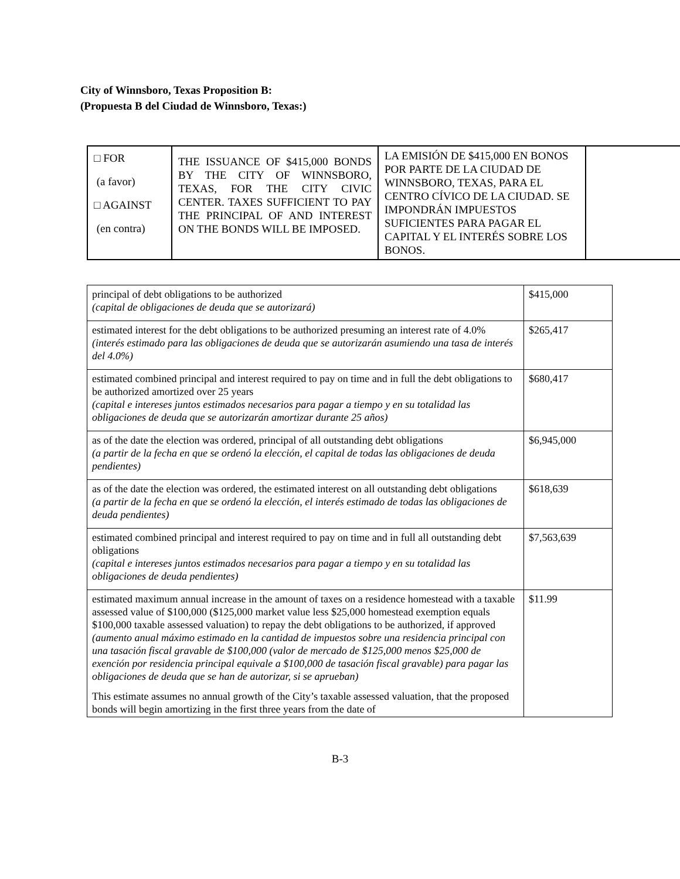City of Winnsboro, Texas Proposition B:
(Propuesta B del Ciudad de Winnsboro, Texas:)
| □ FOR (a favor) □ AGAINST (en contra) | THE ISSUANCE OF $415,000 BONDS BY THE CITY OF WINNSBORO, TEXAS, FOR THE CITY CIVIC CENTER. TAXES SUFFICIENT TO PAY THE PRINCIPAL OF AND INTEREST ON THE BONDS WILL BE IMPOSED. | LA EMISIÓN DE $415,000 EN BONOS POR PARTE DE LA CIUDAD DE WINNSBORO, TEXAS, PARA EL CENTRO CÍVICO DE LA CIUDAD. SE IMPONDRÁN IMPUESTOS SUFICIENTES PARA PAGAR EL CAPITAL Y EL INTERÉS SOBRE LOS BONOS. | |
| principal of debt obligations to be authorized (capital de obligaciones de deuda que se autorizará) | $415,000 |
| estimated interest for the debt obligations to be authorized presuming an interest rate of 4.0% (interés estimado para las obligaciones de deuda que se autorizarán asumiendo una tasa de interés del 4.0%) | $265,417 |
| estimated combined principal and interest required to pay on time and in full the debt obligations to be authorized amortized over 25 years (capital e intereses juntos estimados necesarios para pagar a tiempo y en su totalidad las obligaciones de deuda que se autorizarán amortizar durante 25 años) | $680,417 |
| as of the date the election was ordered, principal of all outstanding debt obligations (a partir de la fecha en que se ordenó la elección, el capital de todas las obligaciones de deuda pendientes) | $6,945,000 |
| as of the date the election was ordered, the estimated interest on all outstanding debt obligations (a partir de la fecha en que se ordenó la elección, el interés estimado de todas las obligaciones de deuda pendientes) | $618,639 |
| estimated combined principal and interest required to pay on time and in full all outstanding debt obligations (capital e intereses juntos estimados necesarios para pagar a tiempo y en su totalidad las obligaciones de deuda pendientes) | $7,563,639 |
| estimated maximum annual increase in the amount of taxes on a residence homestead with a taxable assessed value of $100,000 ($125,000 market value less $25,000 homestead exemption equals $100,000 taxable assessed valuation) to repay the debt obligations to be authorized, if approved (aumento anual máximo estimado en la cantidad de impuestos sobre una residencia principal con una tasación fiscal gravable de $100,000 (valor de mercado de $125,000 menos $25,000 de exención por residencia principal equivale a $100,000 de tasación fiscal gravable) para pagar las obligaciones de deuda que se han de autorizar, si se aprueban) This estimate assumes no annual growth of the City’s taxable assessed valuation, that the proposed bonds will begin amortizing in the first three years from the date of | $11.99 |
B-3